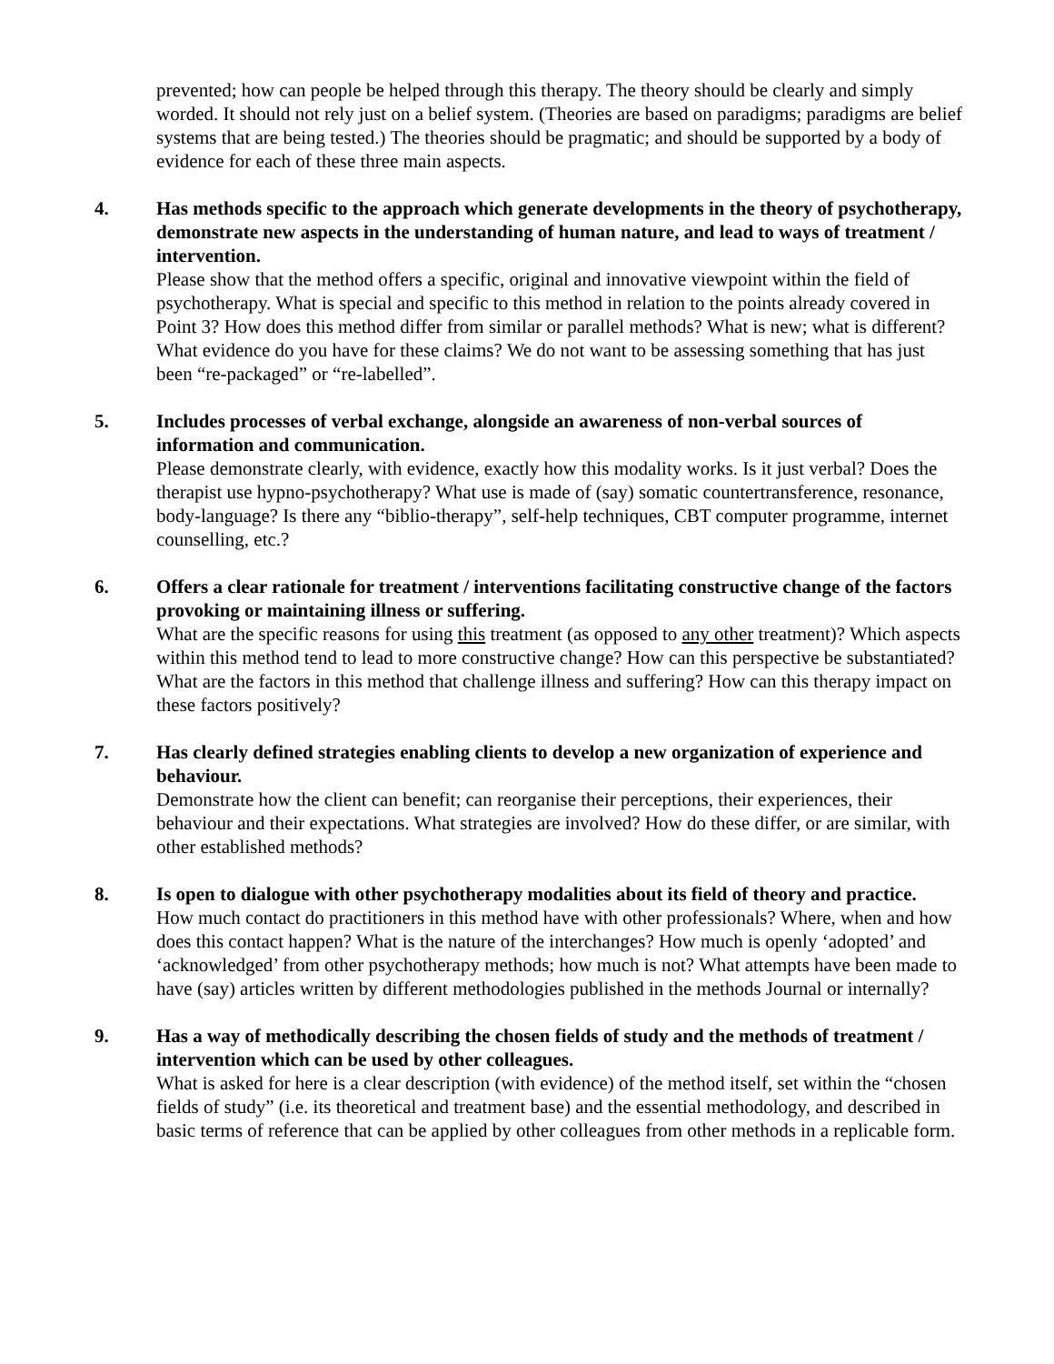prevented; how can people be helped through this therapy. The theory should be clearly and simply worded. It should not rely just on a belief system. (Theories are based on paradigms; paradigms are belief systems that are being tested.) The theories should be pragmatic; and should be supported by a body of evidence for each of these three main aspects.
4. Has methods specific to the approach which generate developments in the theory of psychotherapy, demonstrate new aspects in the understanding of human nature, and lead to ways of treatment / intervention.
Please show that the method offers a specific, original and innovative viewpoint within the field of psychotherapy. What is special and specific to this method in relation to the points already covered in Point 3? How does this method differ from similar or parallel methods? What is new; what is different? What evidence do you have for these claims? We do not want to be assessing something that has just been “re-packaged” or “re-labelled”.
5. Includes processes of verbal exchange, alongside an awareness of non-verbal sources of information and communication.
Please demonstrate clearly, with evidence, exactly how this modality works. Is it just verbal? Does the therapist use hypno-psychotherapy? What use is made of (say) somatic countertransference, resonance, body-language? Is there any “biblio-therapy”, self-help techniques, CBT computer programme, internet counselling, etc.?
6. Offers a clear rationale for treatment / interventions facilitating constructive change of the factors provoking or maintaining illness or suffering.
What are the specific reasons for using this treatment (as opposed to any other treatment)? Which aspects within this method tend to lead to more constructive change? How can this perspective be substantiated? What are the factors in this method that challenge illness and suffering? How can this therapy impact on these factors positively?
7. Has clearly defined strategies enabling clients to develop a new organization of experience and behaviour.
Demonstrate how the client can benefit; can reorganise their perceptions, their experiences, their behaviour and their expectations. What strategies are involved? How do these differ, or are similar, with other established methods?
8. Is open to dialogue with other psychotherapy modalities about its field of theory and practice.
How much contact do practitioners in this method have with other professionals? Where, when and how does this contact happen? What is the nature of the interchanges? How much is openly ‘adopted’ and ‘acknowledged’ from other psychotherapy methods; how much is not? What attempts have been made to have (say) articles written by different methodologies published in the methods Journal or internally?
9. Has a way of methodically describing the chosen fields of study and the methods of treatment / intervention which can be used by other colleagues.
What is asked for here is a clear description (with evidence) of the method itself, set within the “chosen fields of study” (i.e. its theoretical and treatment base) and the essential methodology, and described in basic terms of reference that can be applied by other colleagues from other methods in a replicable form.